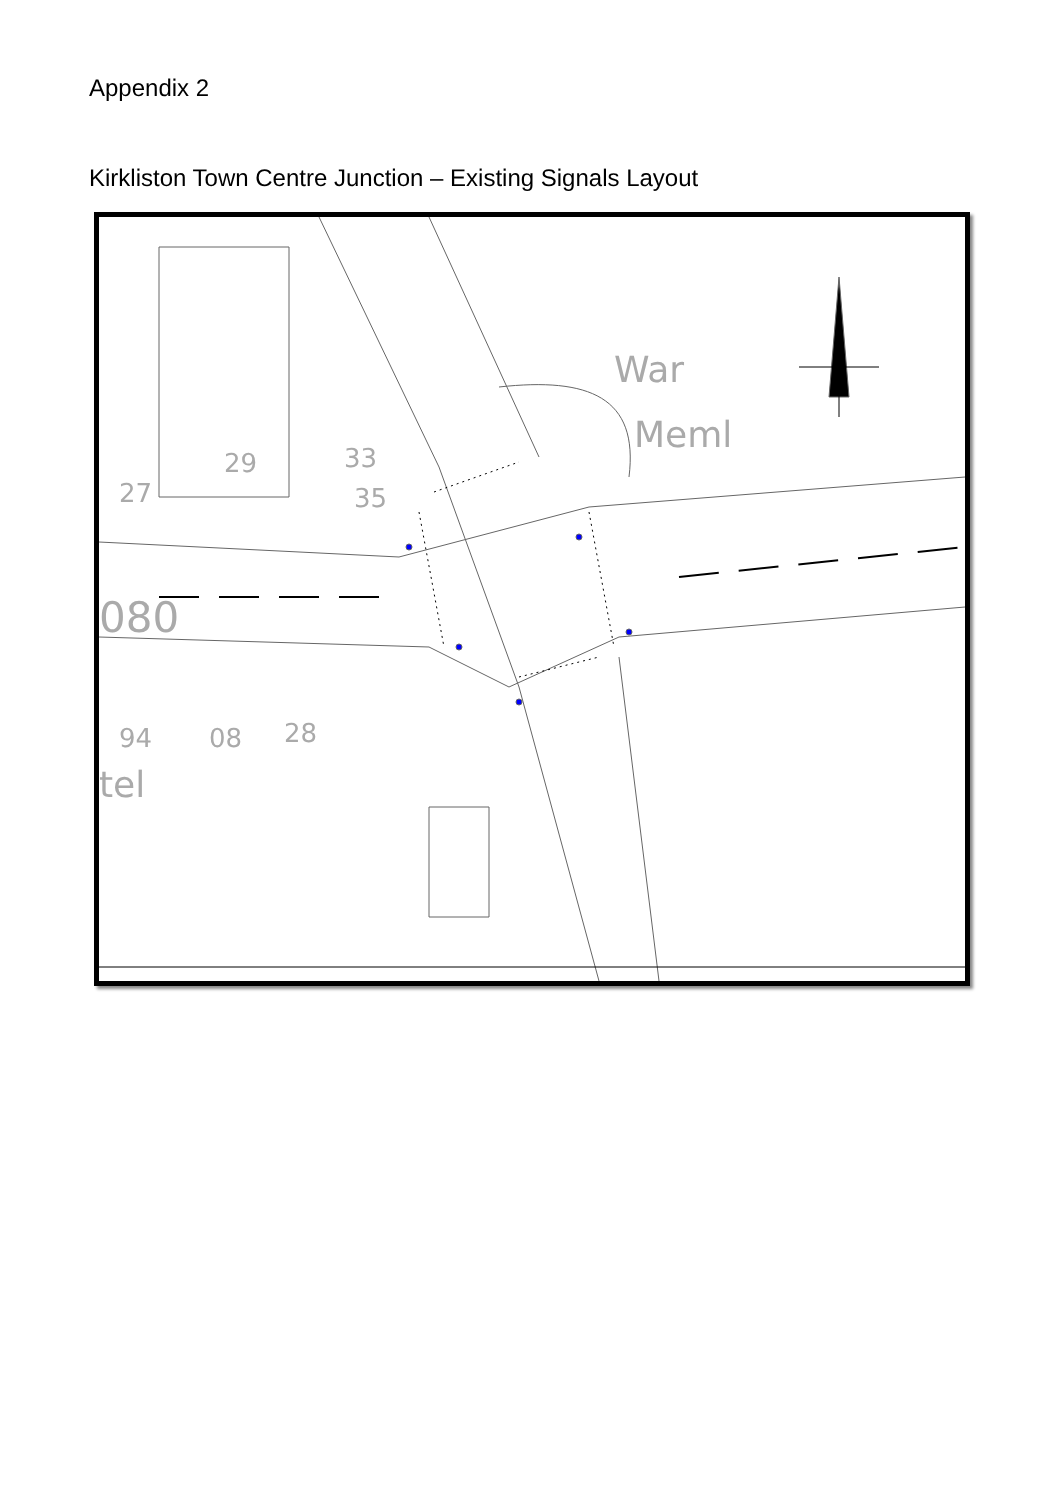Appendix 2
Kirkliston Town Centre Junction – Existing Signals Layout
War
Meml
29
33
35
27
080
08
28
94
tel